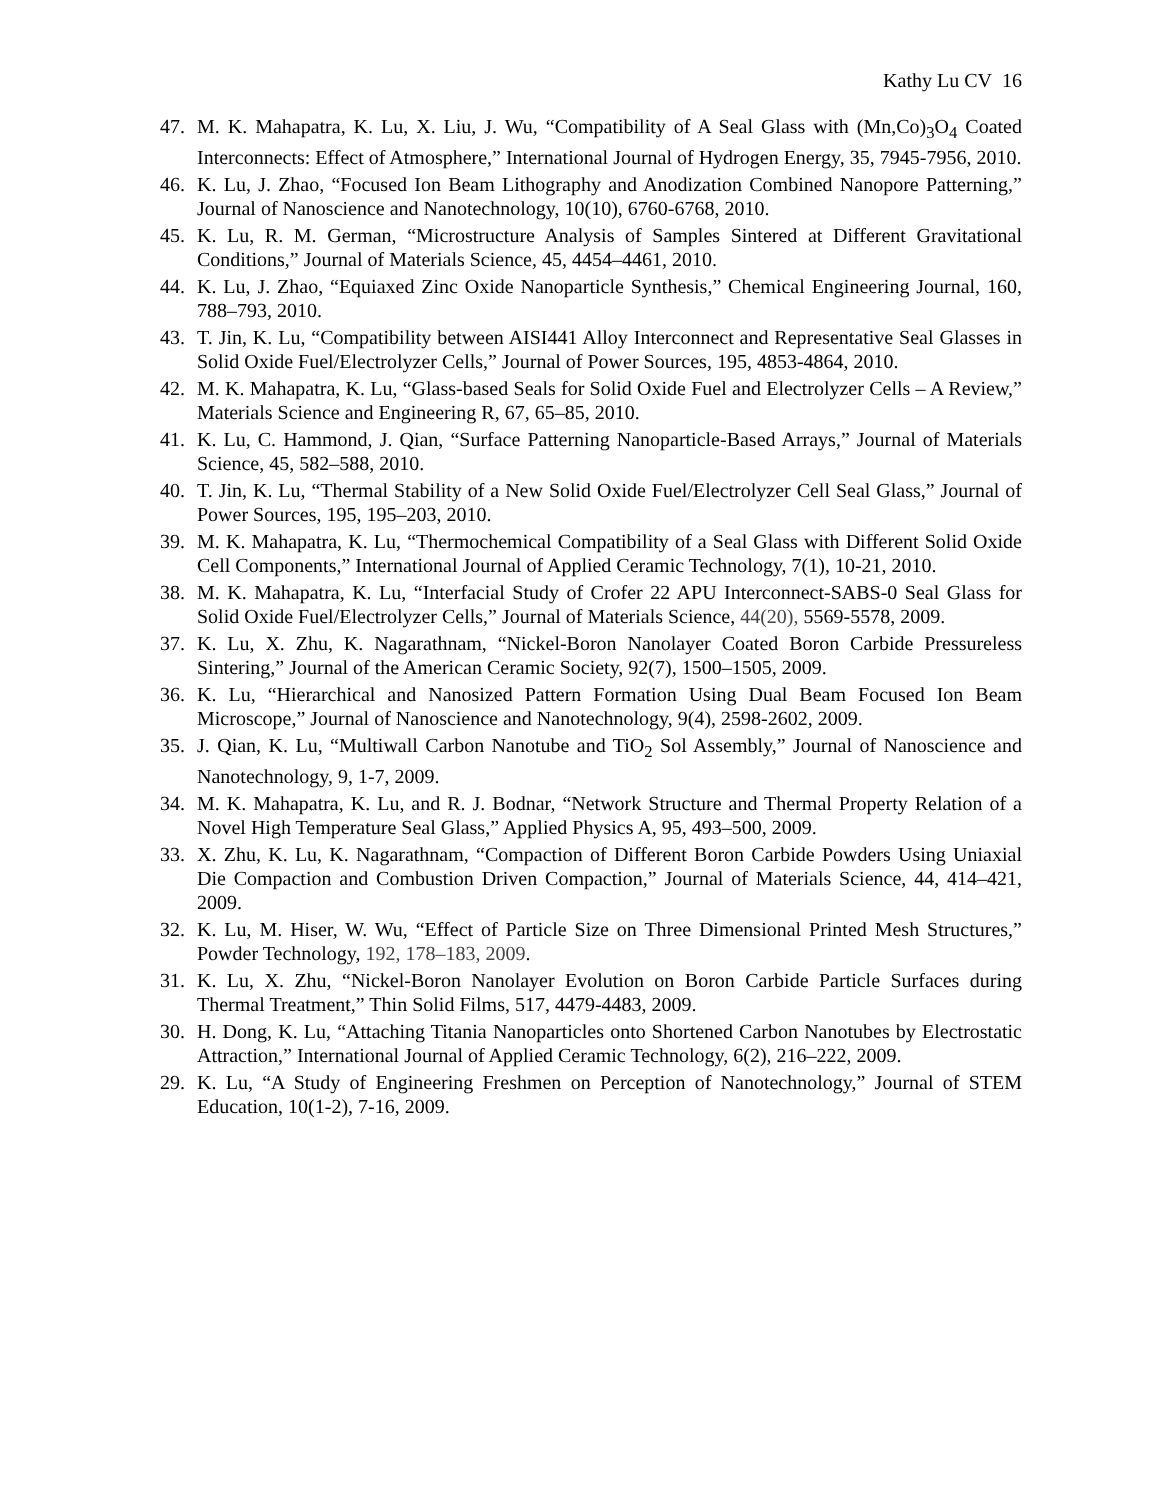Kathy Lu CV 16
47. M. K. Mahapatra, K. Lu, X. Liu, J. Wu, “Compatibility of A Seal Glass with (Mn,Co)<sub>3</sub>O<sub>4</sub> Coated Interconnects: Effect of Atmosphere,” International Journal of Hydrogen Energy, 35, 7945-7956, 2010.
46. K. Lu, J. Zhao, “Focused Ion Beam Lithography and Anodization Combined Nanopore Patterning,” Journal of Nanoscience and Nanotechnology, 10(10), 6760-6768, 2010.
45. K. Lu, R. M. German, “Microstructure Analysis of Samples Sintered at Different Gravitational Conditions,” Journal of Materials Science, 45, 4454–4461, 2010.
44. K. Lu, J. Zhao, “Equiaxed Zinc Oxide Nanoparticle Synthesis,” Chemical Engineering Journal, 160, 788–793, 2010.
43. T. Jin, K. Lu, “Compatibility between AISI441 Alloy Interconnect and Representative Seal Glasses in Solid Oxide Fuel/Electrolyzer Cells,” Journal of Power Sources, 195, 4853-4864, 2010.
42. M. K. Mahapatra, K. Lu, “Glass-based Seals for Solid Oxide Fuel and Electrolyzer Cells – A Review,” Materials Science and Engineering R, 67, 65–85, 2010.
41. K. Lu, C. Hammond, J. Qian, “Surface Patterning Nanoparticle-Based Arrays,” Journal of Materials Science, 45, 582–588, 2010.
40. T. Jin, K. Lu, “Thermal Stability of a New Solid Oxide Fuel/Electrolyzer Cell Seal Glass,” Journal of Power Sources, 195, 195–203, 2010.
39. M. K. Mahapatra, K. Lu, “Thermochemical Compatibility of a Seal Glass with Different Solid Oxide Cell Components,” International Journal of Applied Ceramic Technology, 7(1), 10-21, 2010.
38. M. K. Mahapatra, K. Lu, “Interfacial Study of Crofer 22 APU Interconnect-SABS-0 Seal Glass for Solid Oxide Fuel/Electrolyzer Cells,” Journal of Materials Science, 44(20), 5569-5578, 2009.
37. K. Lu, X. Zhu, K. Nagarathnam, “Nickel-Boron Nanolayer Coated Boron Carbide Pressureless Sintering,” Journal of the American Ceramic Society, 92(7), 1500–1505, 2009.
36. K. Lu, “Hierarchical and Nanosized Pattern Formation Using Dual Beam Focused Ion Beam Microscope,” Journal of Nanoscience and Nanotechnology, 9(4), 2598-2602, 2009.
35. J. Qian, K. Lu, “Multiwall Carbon Nanotube and TiO<sub>2</sub> Sol Assembly,” Journal of Nanoscience and Nanotechnology, 9, 1-7, 2009.
34. M. K. Mahapatra, K. Lu, and R. J. Bodnar, “Network Structure and Thermal Property Relation of a Novel High Temperature Seal Glass,” Applied Physics A, 95, 493–500, 2009.
33. X. Zhu, K. Lu, K. Nagarathnam, “Compaction of Different Boron Carbide Powders Using Uniaxial Die Compaction and Combustion Driven Compaction,” Journal of Materials Science, 44, 414–421, 2009.
32. K. Lu, M. Hiser, W. Wu, “Effect of Particle Size on Three Dimensional Printed Mesh Structures,” Powder Technology, 192, 178–183, 2009.
31. K. Lu, X. Zhu, “Nickel-Boron Nanolayer Evolution on Boron Carbide Particle Surfaces during Thermal Treatment,” Thin Solid Films, 517, 4479-4483, 2009.
30. H. Dong, K. Lu, “Attaching Titania Nanoparticles onto Shortened Carbon Nanotubes by Electrostatic Attraction,” International Journal of Applied Ceramic Technology, 6(2), 216–222, 2009.
29. K. Lu, “A Study of Engineering Freshmen on Perception of Nanotechnology,” Journal of STEM Education, 10(1-2), 7-16, 2009.